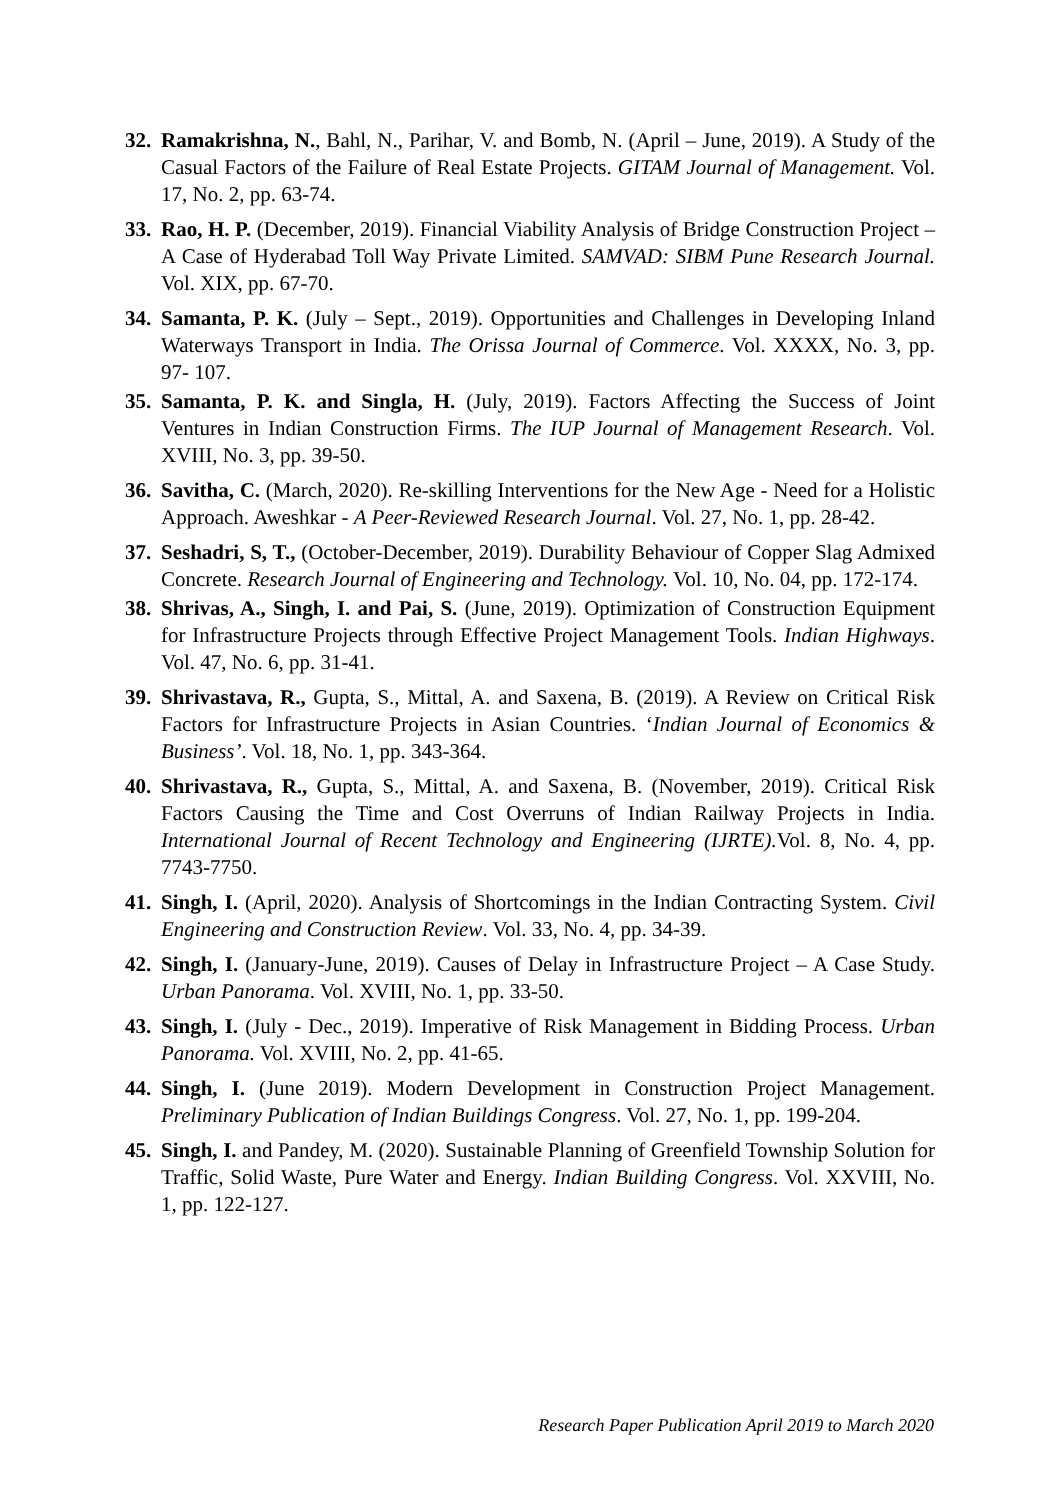32. Ramakrishna, N., Bahl, N., Parihar, V. and Bomb, N. (April – June, 2019). A Study of the Casual Factors of the Failure of Real Estate Projects. GITAM Journal of Management. Vol. 17, No. 2, pp. 63-74.
33. Rao, H. P. (December, 2019). Financial Viability Analysis of Bridge Construction Project – A Case of Hyderabad Toll Way Private Limited. SAMVAD: SIBM Pune Research Journal. Vol. XIX, pp. 67-70.
34. Samanta, P. K. (July – Sept., 2019). Opportunities and Challenges in Developing Inland Waterways Transport in India. The Orissa Journal of Commerce. Vol. XXXX, No. 3, pp. 97- 107.
35. Samanta, P. K. and Singla, H. (July, 2019). Factors Affecting the Success of Joint Ventures in Indian Construction Firms. The IUP Journal of Management Research. Vol. XVIII, No. 3, pp. 39-50.
36. Savitha, C. (March, 2020). Re-skilling Interventions for the New Age - Need for a Holistic Approach. Aweshkar - A Peer-Reviewed Research Journal. Vol. 27, No. 1, pp. 28-42.
37. Seshadri, S, T., (October-December, 2019). Durability Behaviour of Copper Slag Admixed Concrete. Research Journal of Engineering and Technology. Vol. 10, No. 04, pp. 172-174.
38. Shrivas, A., Singh, I. and Pai, S. (June, 2019). Optimization of Construction Equipment for Infrastructure Projects through Effective Project Management Tools. Indian Highways. Vol. 47, No. 6, pp. 31-41.
39. Shrivastava, R., Gupta, S., Mittal, A. and Saxena, B. (2019). A Review on Critical Risk Factors for Infrastructure Projects in Asian Countries. ‘Indian Journal of Economics & Business’. Vol. 18, No. 1, pp. 343-364.
40. Shrivastava, R., Gupta, S., Mittal, A. and Saxena, B. (November, 2019). Critical Risk Factors Causing the Time and Cost Overruns of Indian Railway Projects in India. International Journal of Recent Technology and Engineering (IJRTE). Vol. 8, No. 4, pp. 7743-7750.
41. Singh, I. (April, 2020). Analysis of Shortcomings in the Indian Contracting System. Civil Engineering and Construction Review. Vol. 33, No. 4, pp. 34-39.
42. Singh, I. (January-June, 2019). Causes of Delay in Infrastructure Project – A Case Study. Urban Panorama. Vol. XVIII, No. 1, pp. 33-50.
43. Singh, I. (July - Dec., 2019). Imperative of Risk Management in Bidding Process. Urban Panorama. Vol. XVIII, No. 2, pp. 41-65.
44. Singh, I. (June 2019). Modern Development in Construction Project Management. Preliminary Publication of Indian Buildings Congress. Vol. 27, No. 1, pp. 199-204.
45. Singh, I. and Pandey, M. (2020). Sustainable Planning of Greenfield Township Solution for Traffic, Solid Waste, Pure Water and Energy. Indian Building Congress. Vol. XXVIII, No. 1, pp. 122-127.
Research Paper Publication April 2019 to March 2020